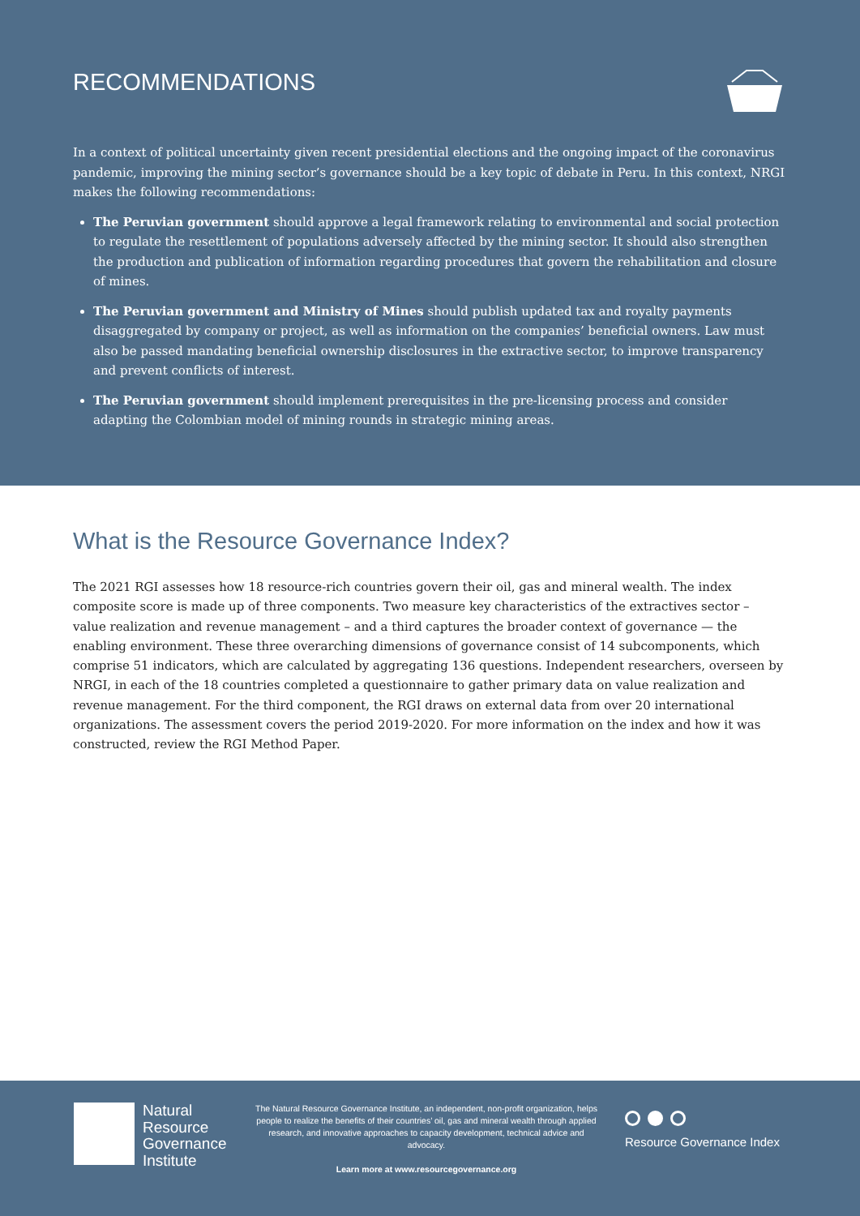RECOMMENDATIONS
In a context of political uncertainty given recent presidential elections and the ongoing impact of the coronavirus pandemic, improving the mining sector’s governance should be a key topic of debate in Peru. In this context, NRGI makes the following recommendations:
The Peruvian government should approve a legal framework relating to environmental and social protection to regulate the resettlement of populations adversely affected by the mining sector. It should also strengthen the production and publication of information regarding procedures that govern the rehabilitation and closure of mines.
The Peruvian government and Ministry of Mines should publish updated tax and royalty payments disaggregated by company or project, as well as information on the companies’ beneficial owners. Law must also be passed mandating beneficial ownership disclosures in the extractive sector, to improve transparency and prevent conflicts of interest.
The Peruvian government should implement prerequisites in the pre-licensing process and consider adapting the Colombian model of mining rounds in strategic mining areas.
What is the Resource Governance Index?
The 2021 RGI assesses how 18 resource-rich countries govern their oil, gas and mineral wealth. The index composite score is made up of three components. Two measure key characteristics of the extractives sector – value realization and revenue management – and a third captures the broader context of governance — the enabling environment. These three overarching dimensions of governance consist of 14 subcomponents, which comprise 51 indicators, which are calculated by aggregating 136 questions. Independent researchers, overseen by NRGI, in each of the 18 countries completed a questionnaire to gather primary data on value realization and revenue management. For the third component, the RGI draws on external data from over 20 international organizations. The assessment covers the period 2019-2020. For more information on the index and how it was constructed, review the RGI Method Paper.
Natural
Resource
Governance
Institute
The Natural Resource Governance Institute, an independent, non-profit organization, helps people to realize the benefits of their countries’ oil, gas and mineral wealth through applied research, and innovative approaches to capacity development, technical advice and advocacy.
Learn more at www.resourcegovernance.org
Resource Governance Index